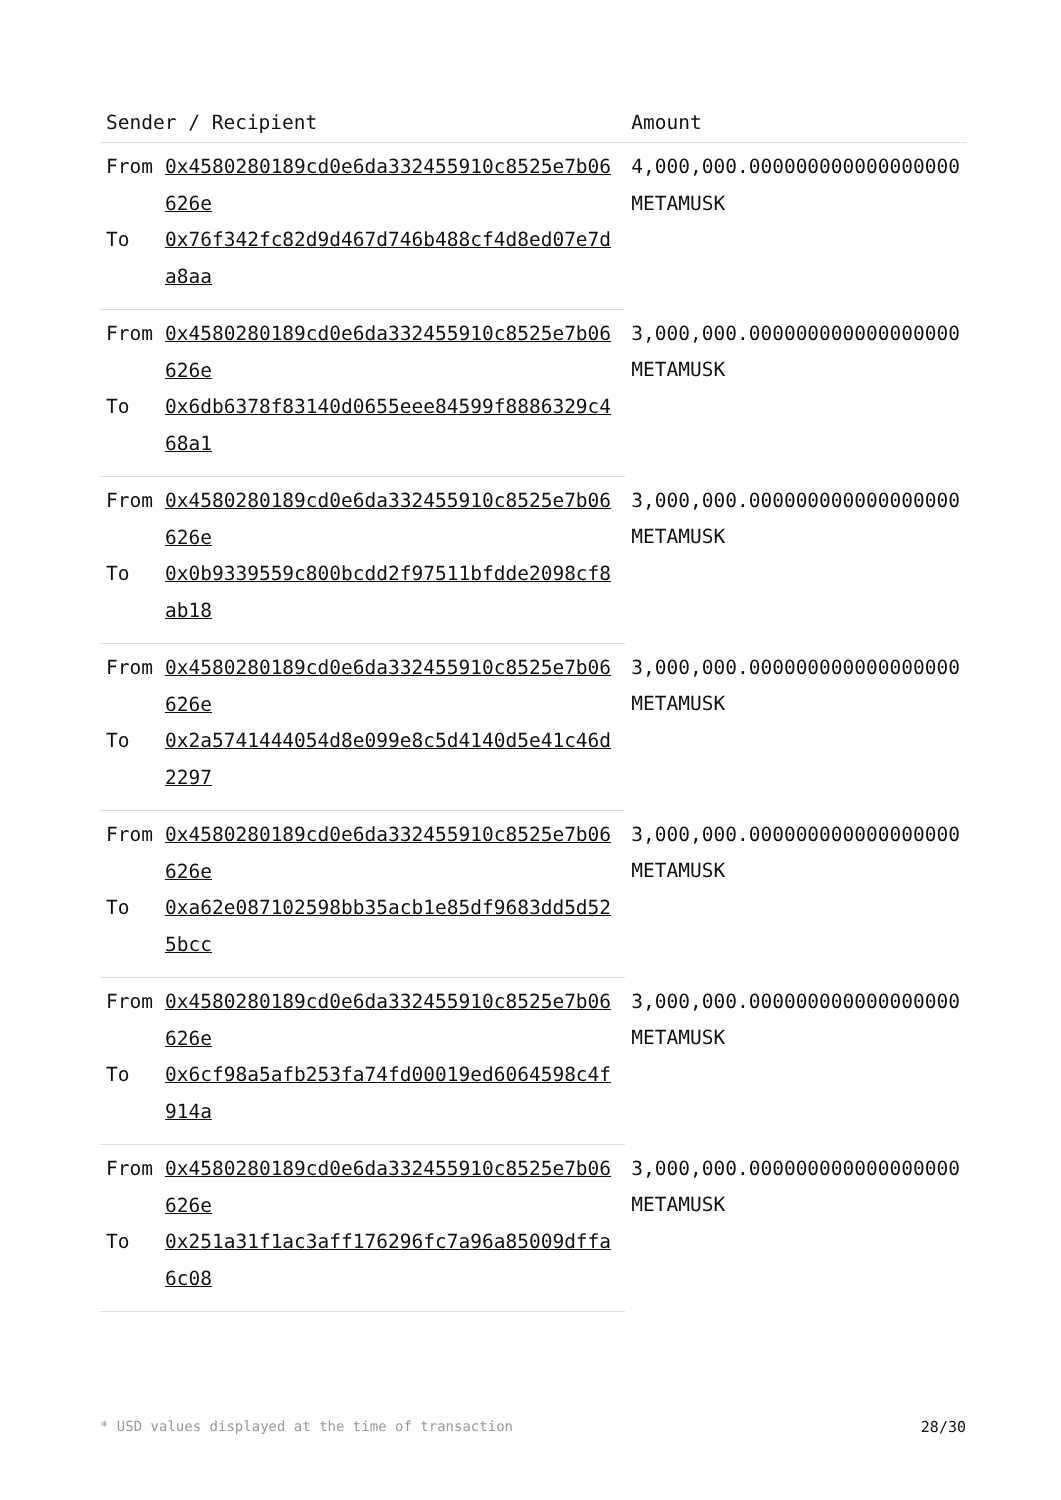| Sender / Recipient | | Amount |
| --- | --- | --- |
| From | 0x4580280189cd0e6da332455910c8525e7b06626e | 4,000,000.000000000000000000 METAMUSK |
| To | 0x76f342fc82d9d467d746b488cf4d8ed07e7da8aa | |
| From | 0x4580280189cd0e6da332455910c8525e7b06626e | 3,000,000.000000000000000000 METAMUSK |
| To | 0x6db6378f83140d0655eee84599f8886329c468a1 | |
| From | 0x4580280189cd0e6da332455910c8525e7b06626e | 3,000,000.000000000000000000 METAMUSK |
| To | 0x0b9339559c800bcdd2f97511bfdde2098cf8ab18 | |
| From | 0x4580280189cd0e6da332455910c8525e7b06626e | 3,000,000.000000000000000000 METAMUSK |
| To | 0x2a5741444054d8e099e8c5d4140d5e41c46d2297 | |
| From | 0x4580280189cd0e6da332455910c8525e7b06626e | 3,000,000.000000000000000000 METAMUSK |
| To | 0xa62e087102598bb35acb1e85df9683dd5d525bcc | |
| From | 0x4580280189cd0e6da332455910c8525e7b06626e | 3,000,000.000000000000000000 METAMUSK |
| To | 0x6cf98a5afb253fa74fd00019ed6064598c4f914a | |
| From | 0x4580280189cd0e6da332455910c8525e7b06626e | 3,000,000.000000000000000000 METAMUSK |
| To | 0x251a31f1ac3aff176296fc7a96a85009dffa6c08 | |
* USD values displayed at the time of transaction 28/30